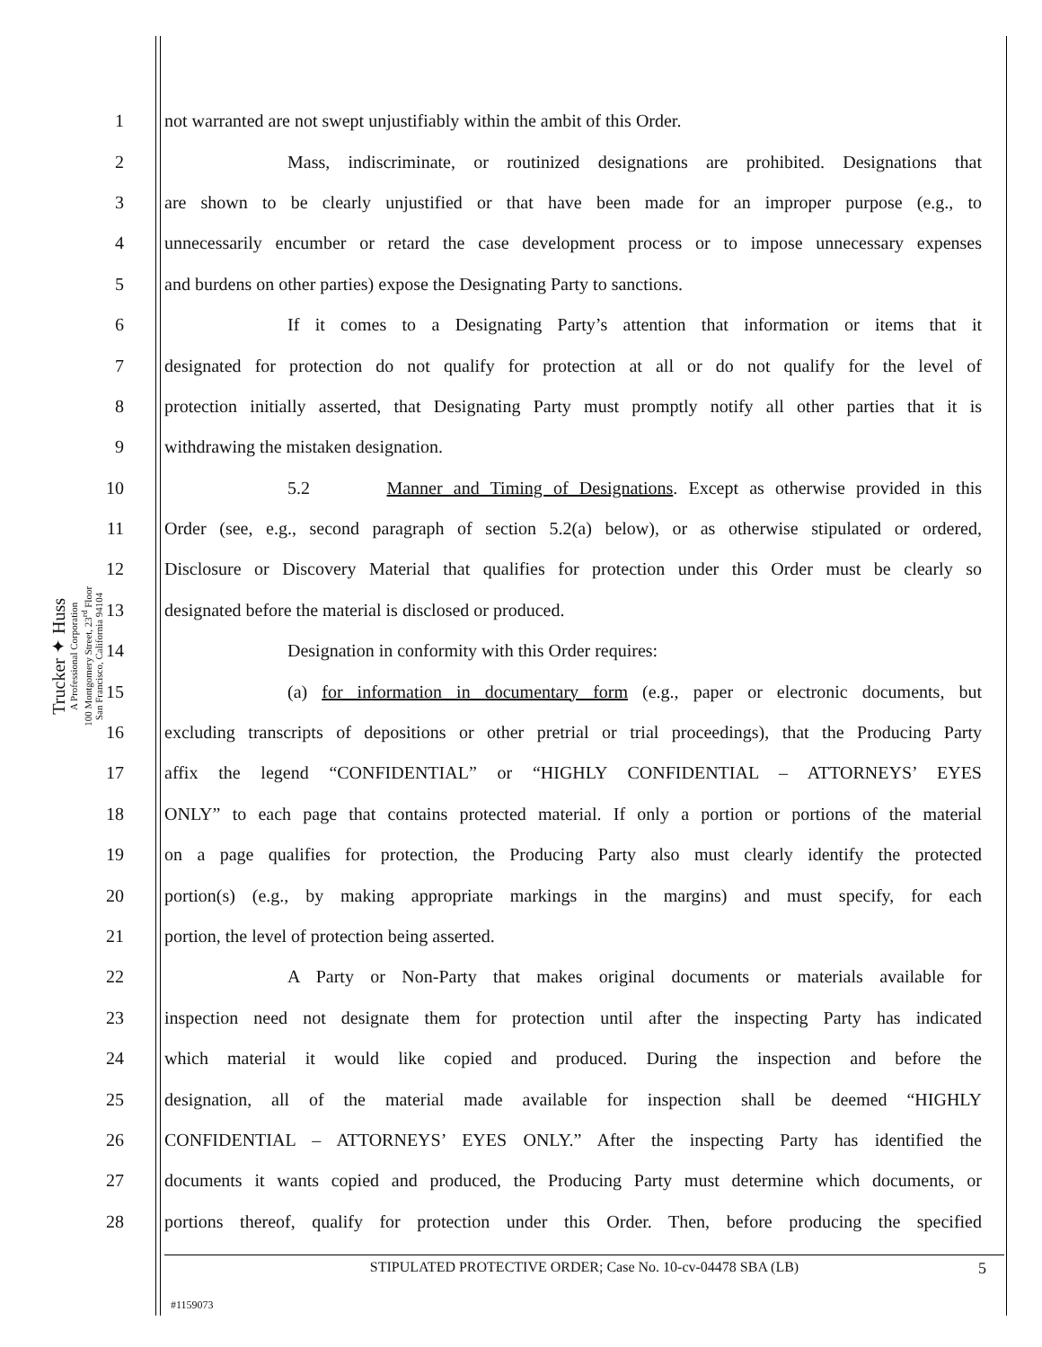Trucker ✦ Huss
A Professional Corporation
100 Montgomery Street, 23<sup>rd</sup> Floor
San Francisco, California 94104
1 not warranted are not swept unjustifiably within the ambit of this Order.
2 Mass, indiscriminate, or routinized designations are prohibited. Designations that
3 are shown to be clearly unjustified or that have been made for an improper purpose (e.g., to
4 unnecessarily encumber or retard the case development process or to impose unnecessary expenses
5 and burdens on other parties) expose the Designating Party to sanctions.
6 If it comes to a Designating Party’s attention that information or items that it
7 designated for protection do not qualify for protection at all or do not qualify for the level of
8 protection initially asserted, that Designating Party must promptly notify all other parties that it is
9 withdrawing the mistaken designation.
10 5.2 Manner and Timing of Designations. Except as otherwise provided in this
11 Order (see, e.g., second paragraph of section 5.2(a) below), or as otherwise stipulated or ordered,
12 Disclosure or Discovery Material that qualifies for protection under this Order must be clearly so
13 designated before the material is disclosed or produced.
14 Designation in conformity with this Order requires:
15 (a) for information in documentary form (e.g., paper or electronic documents, but
16 excluding transcripts of depositions or other pretrial or trial proceedings), that the Producing Party
17 affix the legend “CONFIDENTIAL” or “HIGHLY CONFIDENTIAL – ATTORNEYS’ EYES
18 ONLY” to each page that contains protected material. If only a portion or portions of the material
19 on a page qualifies for protection, the Producing Party also must clearly identify the protected
20 portion(s) (e.g., by making appropriate markings in the margins) and must specify, for each
21 portion, the level of protection being asserted.
22 A Party or Non-Party that makes original documents or materials available for
23 inspection need not designate them for protection until after the inspecting Party has indicated
24 which material it would like copied and produced. During the inspection and before the
25 designation, all of the material made available for inspection shall be deemed “HIGHLY
26 CONFIDENTIAL – ATTORNEYS’ EYES ONLY.” After the inspecting Party has identified the
27 documents it wants copied and produced, the Producing Party must determine which documents, or
28 portions thereof, qualify for protection under this Order. Then, before producing the specified
STIPULATED PROTECTIVE ORDER; Case No. 10-cv-04478 SBA (LB)
5
#1159073